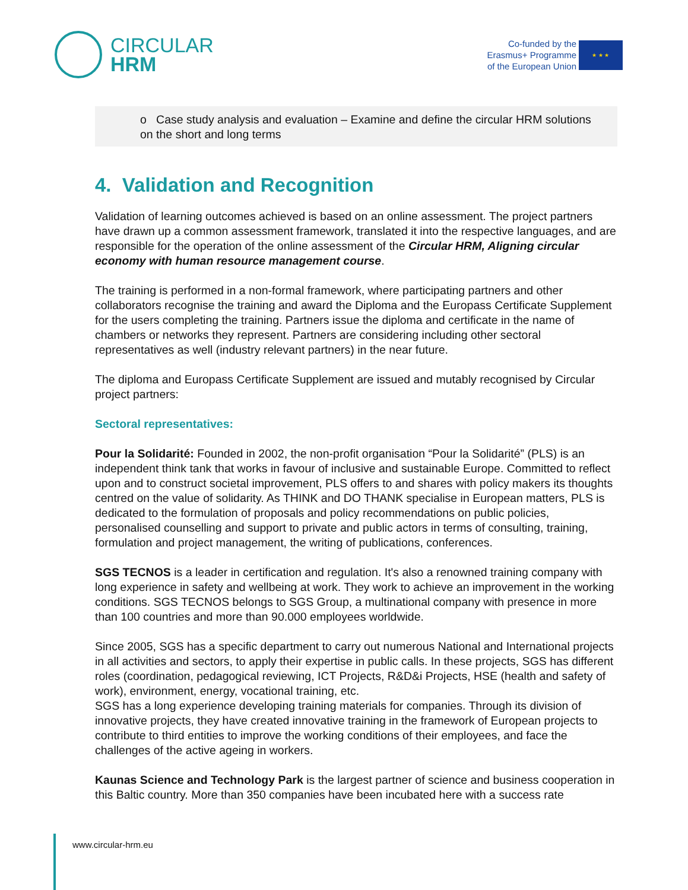CIRCULAR
HRM
Co-funded by the
Erasmus+ Programme
of the European Union
★ ★ ★
o Case study analysis and evaluation – Examine and define the circular HRM solutions on the short and long terms
4. Validation and Recognition
Validation of learning outcomes achieved is based on an online assessment. The project partners have drawn up a common assessment framework, translated it into the respective languages, and are responsible for the operation of the online assessment of the Circular HRM, Aligning circular economy with human resource management course.
The training is performed in a non-formal framework, where participating partners and other collaborators recognise the training and award the Diploma and the Europass Certificate Supplement for the users completing the training. Partners issue the diploma and certificate in the name of chambers or networks they represent. Partners are considering including other sectoral representatives as well (industry relevant partners) in the near future.
The diploma and Europass Certificate Supplement are issued and mutably recognised by Circular project partners:
Sectoral representatives:
Pour la Solidarité: Founded in 2002, the non-profit organisation “Pour la Solidarité” (PLS) is an independent think tank that works in favour of inclusive and sustainable Europe. Committed to reflect upon and to construct societal improvement, PLS offers to and shares with policy makers its thoughts centred on the value of solidarity. As THINK and DO THANK specialise in European matters, PLS is dedicated to the formulation of proposals and policy recommendations on public policies, personalised counselling and support to private and public actors in terms of consulting, training, formulation and project management, the writing of publications, conferences.
SGS TECNOS is a leader in certification and regulation. It's also a renowned training company with long experience in safety and wellbeing at work. They work to achieve an improvement in the working conditions. SGS TECNOS belongs to SGS Group, a multinational company with presence in more than 100 countries and more than 90.000 employees worldwide.
Since 2005, SGS has a specific department to carry out numerous National and International projects in all activities and sectors, to apply their expertise in public calls. In these projects, SGS has different roles (coordination, pedagogical reviewing, ICT Projects, R&D&i Projects, HSE (health and safety of work), environment, energy, vocational training, etc.
SGS has a long experience developing training materials for companies. Through its division of innovative projects, they have created innovative training in the framework of European projects to contribute to third entities to improve the working conditions of their employees, and face the challenges of the active ageing in workers.
Kaunas Science and Technology Park is the largest partner of science and business cooperation in this Baltic country. More than 350 companies have been incubated here with a success rate
www.circular-hrm.eu